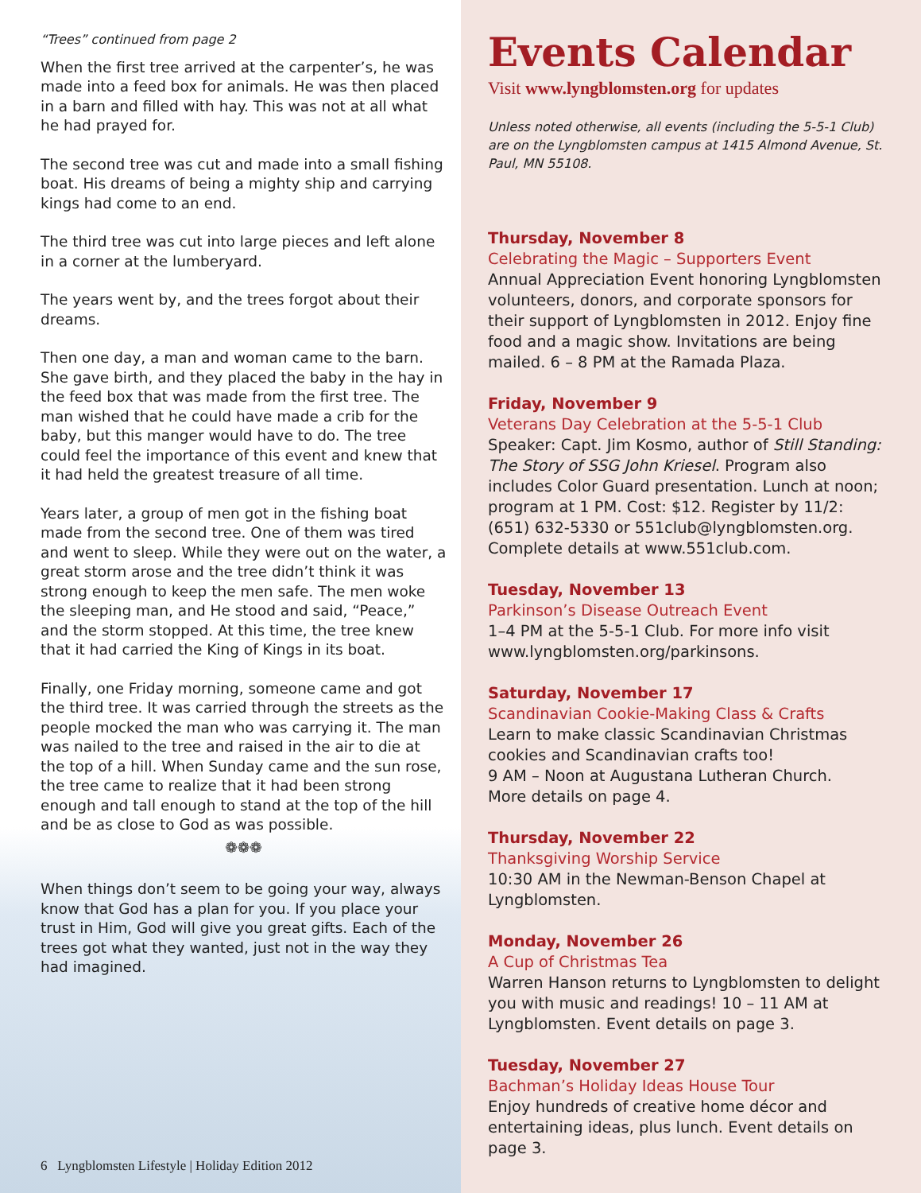“Trees” continued from page 2
When the first tree arrived at the carpenter’s, he was made into a feed box for animals. He was then placed in a barn and filled with hay. This was not at all what he had prayed for.
The second tree was cut and made into a small fishing boat. His dreams of being a mighty ship and carrying kings had come to an end.
The third tree was cut into large pieces and left alone in a corner at the lumberyard.
The years went by, and the trees forgot about their dreams.
Then one day, a man and woman came to the barn. She gave birth, and they placed the baby in the hay in the feed box that was made from the first tree. The man wished that he could have made a crib for the baby, but this manger would have to do. The tree could feel the importance of this event and knew that it had held the greatest treasure of all time.
Years later, a group of men got in the fishing boat made from the second tree. One of them was tired and went to sleep. While they were out on the water, a great storm arose and the tree didn’t think it was strong enough to keep the men safe. The men woke the sleeping man, and He stood and said, “Peace,” and the storm stopped. At this time, the tree knew that it had carried the King of Kings in its boat.
Finally, one Friday morning, someone came and got the third tree. It was carried through the streets as the people mocked the man who was carrying it. The man was nailed to the tree and raised in the air to die at the top of a hill. When Sunday came and the sun rose, the tree came to realize that it had been strong enough and tall enough to stand at the top of the hill and be as close to God as was possible.
❁❁❁
When things don’t seem to be going your way, always know that God has a plan for you. If you place your trust in Him, God will give you great gifts. Each of the trees got what they wanted, just not in the way they had imagined.
6 Lyngblomsten Lifestyle | Holiday Edition 2012
Events Calendar
Visit www.lyngblomsten.org for updates
Unless noted otherwise, all events (including the 5-5-1 Club) are on the Lyngblomsten campus at 1415 Almond Avenue, St. Paul, MN 55108.
Thursday, November 8
Celebrating the Magic – Supporters Event
Annual Appreciation Event honoring Lyngblomsten volunteers, donors, and corporate sponsors for their support of Lyngblomsten in 2012. Enjoy fine food and a magic show. Invitations are being mailed. 6 – 8 PM at the Ramada Plaza.
Friday, November 9
Veterans Day Celebration at the 5-5-1 Club
Speaker: Capt. Jim Kosmo, author of Still Standing: The Story of SSG John Kriesel. Program also includes Color Guard presentation. Lunch at noon; program at 1 PM. Cost: $12. Register by 11/2: (651) 632-5330 or 551club@lyngblomsten.org. Complete details at www.551club.com.
Tuesday, November 13
Parkinson’s Disease Outreach Event
1–4 PM at the 5-5-1 Club. For more info visit www.lyngblomsten.org/parkinsons.
Saturday, November 17
Scandinavian Cookie-Making Class & Crafts
Learn to make classic Scandinavian Christmas cookies and Scandinavian crafts too!
9 AM – Noon at Augustana Lutheran Church.
More details on page 4.
Thursday, November 22
Thanksgiving Worship Service
10:30 AM in the Newman-Benson Chapel at Lyngblomsten.
Monday, November 26
A Cup of Christmas Tea
Warren Hanson returns to Lyngblomsten to delight you with music and readings! 10 – 11 AM at Lyngblomsten. Event details on page 3.
Tuesday, November 27
Bachman’s Holiday Ideas House Tour
Enjoy hundreds of creative home décor and entertaining ideas, plus lunch. Event details on page 3.